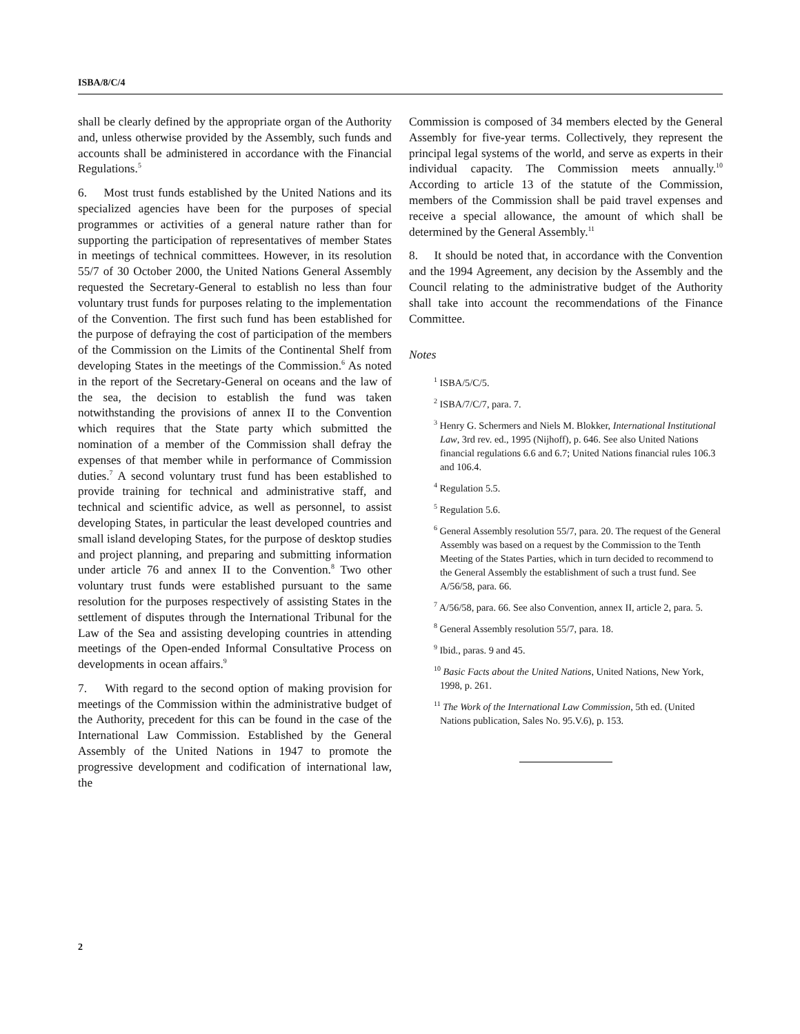ISBA/8/C/4
shall be clearly defined by the appropriate organ of the Authority and, unless otherwise provided by the Assembly, such funds and accounts shall be administered in accordance with the Financial Regulations.<sup>5</sup>
6. Most trust funds established by the United Nations and its specialized agencies have been for the purposes of special programmes or activities of a general nature rather than for supporting the participation of representatives of member States in meetings of technical committees. However, in its resolution 55/7 of 30 October 2000, the United Nations General Assembly requested the Secretary-General to establish no less than four voluntary trust funds for purposes relating to the implementation of the Convention. The first such fund has been established for the purpose of defraying the cost of participation of the members of the Commission on the Limits of the Continental Shelf from developing States in the meetings of the Commission.<sup>6</sup> As noted in the report of the Secretary-General on oceans and the law of the sea, the decision to establish the fund was taken notwithstanding the provisions of annex II to the Convention which requires that the State party which submitted the nomination of a member of the Commission shall defray the expenses of that member while in performance of Commission duties.<sup>7</sup> A second voluntary trust fund has been established to provide training for technical and administrative staff, and technical and scientific advice, as well as personnel, to assist developing States, in particular the least developed countries and small island developing States, for the purpose of desktop studies and project planning, and preparing and submitting information under article 76 and annex II to the Convention.<sup>8</sup> Two other voluntary trust funds were established pursuant to the same resolution for the purposes respectively of assisting States in the settlement of disputes through the International Tribunal for the Law of the Sea and assisting developing countries in attending meetings of the Open-ended Informal Consultative Process on developments in ocean affairs.<sup>9</sup>
7. With regard to the second option of making provision for meetings of the Commission within the administrative budget of the Authority, precedent for this can be found in the case of the International Law Commission. Established by the General Assembly of the United Nations in 1947 to promote the progressive development and codification of international law, the
Commission is composed of 34 members elected by the General Assembly for five-year terms. Collectively, they represent the principal legal systems of the world, and serve as experts in their individual capacity. The Commission meets annually.<sup>10</sup> According to article 13 of the statute of the Commission, members of the Commission shall be paid travel expenses and receive a special allowance, the amount of which shall be determined by the General Assembly.<sup>11</sup>
8. It should be noted that, in accordance with the Convention and the 1994 Agreement, any decision by the Assembly and the Council relating to the administrative budget of the Authority shall take into account the recommendations of the Finance Committee.
Notes
<sup>1</sup> ISBA/5/C/5.
<sup>2</sup> ISBA/7/C/7, para. 7.
<sup>3</sup> Henry G. Schermers and Niels M. Blokker, International Institutional Law, 3rd rev. ed., 1995 (Nijhoff), p. 646. See also United Nations financial regulations 6.6 and 6.7; United Nations financial rules 106.3 and 106.4.
<sup>4</sup> Regulation 5.5.
<sup>5</sup> Regulation 5.6.
<sup>6</sup> General Assembly resolution 55/7, para. 20. The request of the General Assembly was based on a request by the Commission to the Tenth Meeting of the States Parties, which in turn decided to recommend to the General Assembly the establishment of such a trust fund. See A/56/58, para. 66.
<sup>7</sup> A/56/58, para. 66. See also Convention, annex II, article 2, para. 5.
<sup>8</sup> General Assembly resolution 55/7, para. 18.
<sup>9</sup> Ibid., paras. 9 and 45.
<sup>10</sup> Basic Facts about the United Nations, United Nations, New York, 1998, p. 261.
<sup>11</sup> The Work of the International Law Commission, 5th ed. (United Nations publication, Sales No. 95.V.6), p. 153.
2